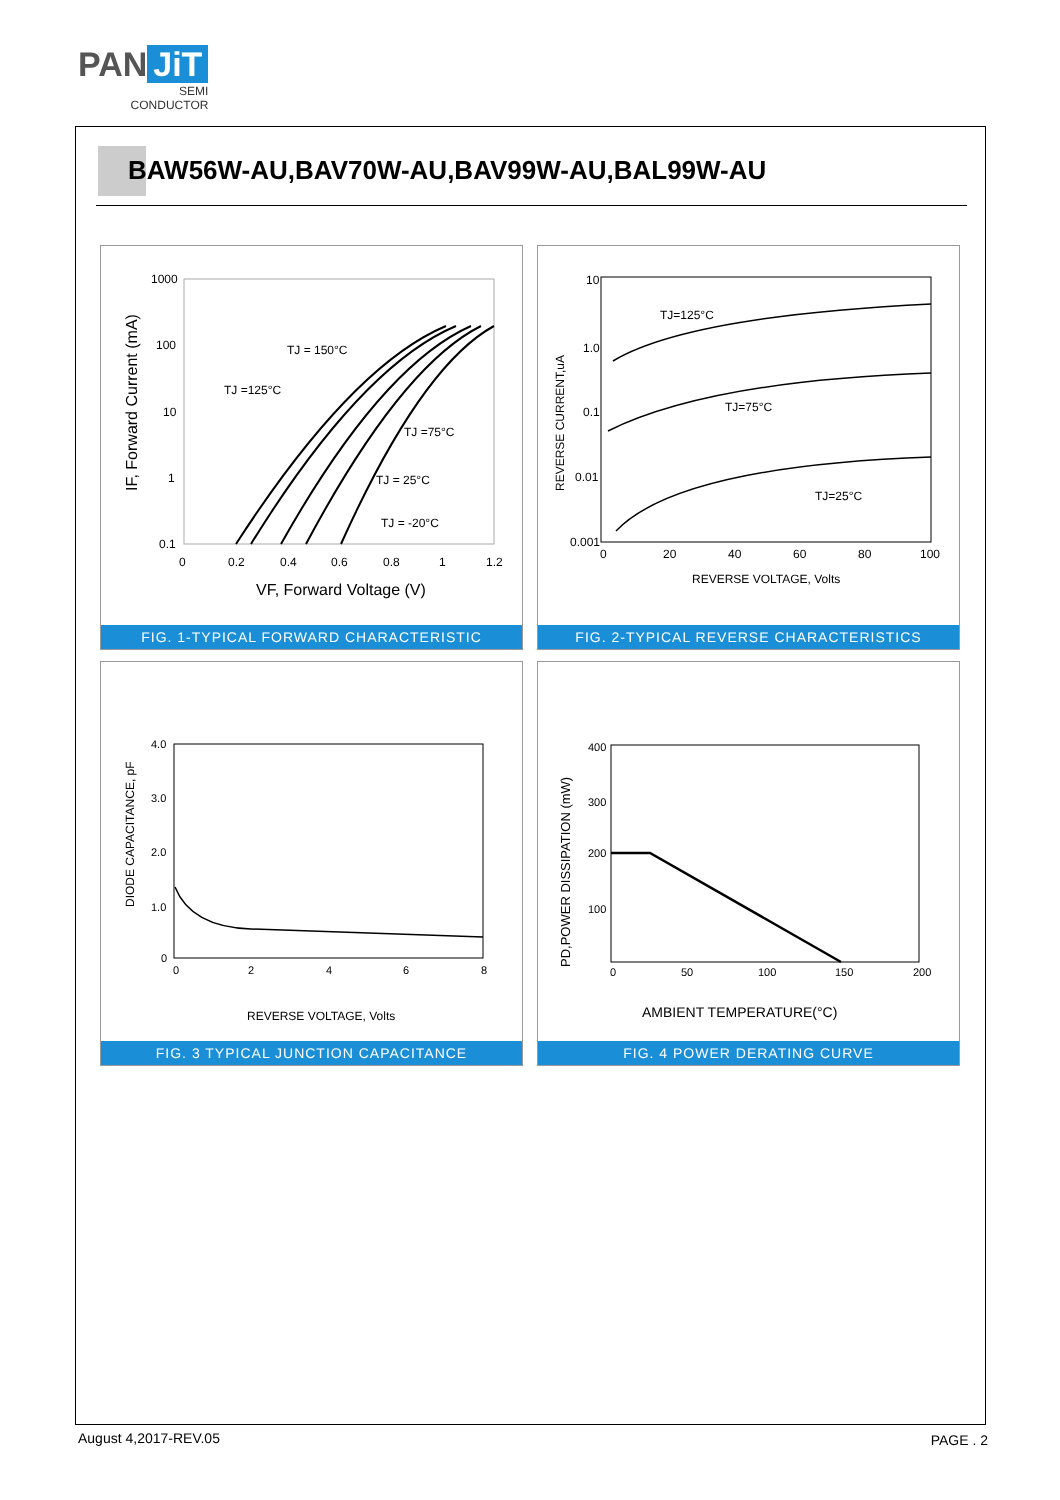PAN JiT
SEMI
CONDUCTOR
BAW56W-AU,BAV70W-AU,BAV99W-AU,BAL99W-AU
1000
100
10
1
0.1
0
0.2
0.4
0.6
0.8
1
1.2
TJ = 150°C
TJ =125°C
TJ =75°C
TJ = 25°C
TJ = -20°C
VF, Forward Voltage (V)
IF, Forward Current (mA)
FIG. 1-TYPICAL FORWARD CHARACTERISTIC
10
1.0
0.1
0.01
0.001
0
20
40
60
80
100
TJ=125°C
TJ=75°C
TJ=25°C
REVERSE VOLTAGE, Volts
REVERSE CURRENT,uA
FIG. 2-TYPICAL REVERSE CHARACTERISTICS
4.0
3.0
2.0
1.0
0
0
2
4
6
8
REVERSE VOLTAGE, Volts
DIODE CAPACITANCE, pF
FIG. 3 TYPICAL JUNCTION CAPACITANCE
400
300
200
100
0
50
100
150
200
AMBIENT TEMPERATURE(°C)
PD,POWER DISSIPATION (mW)
FIG. 4 POWER DERATING CURVE
August 4,2017-REV.05 PAGE . 2